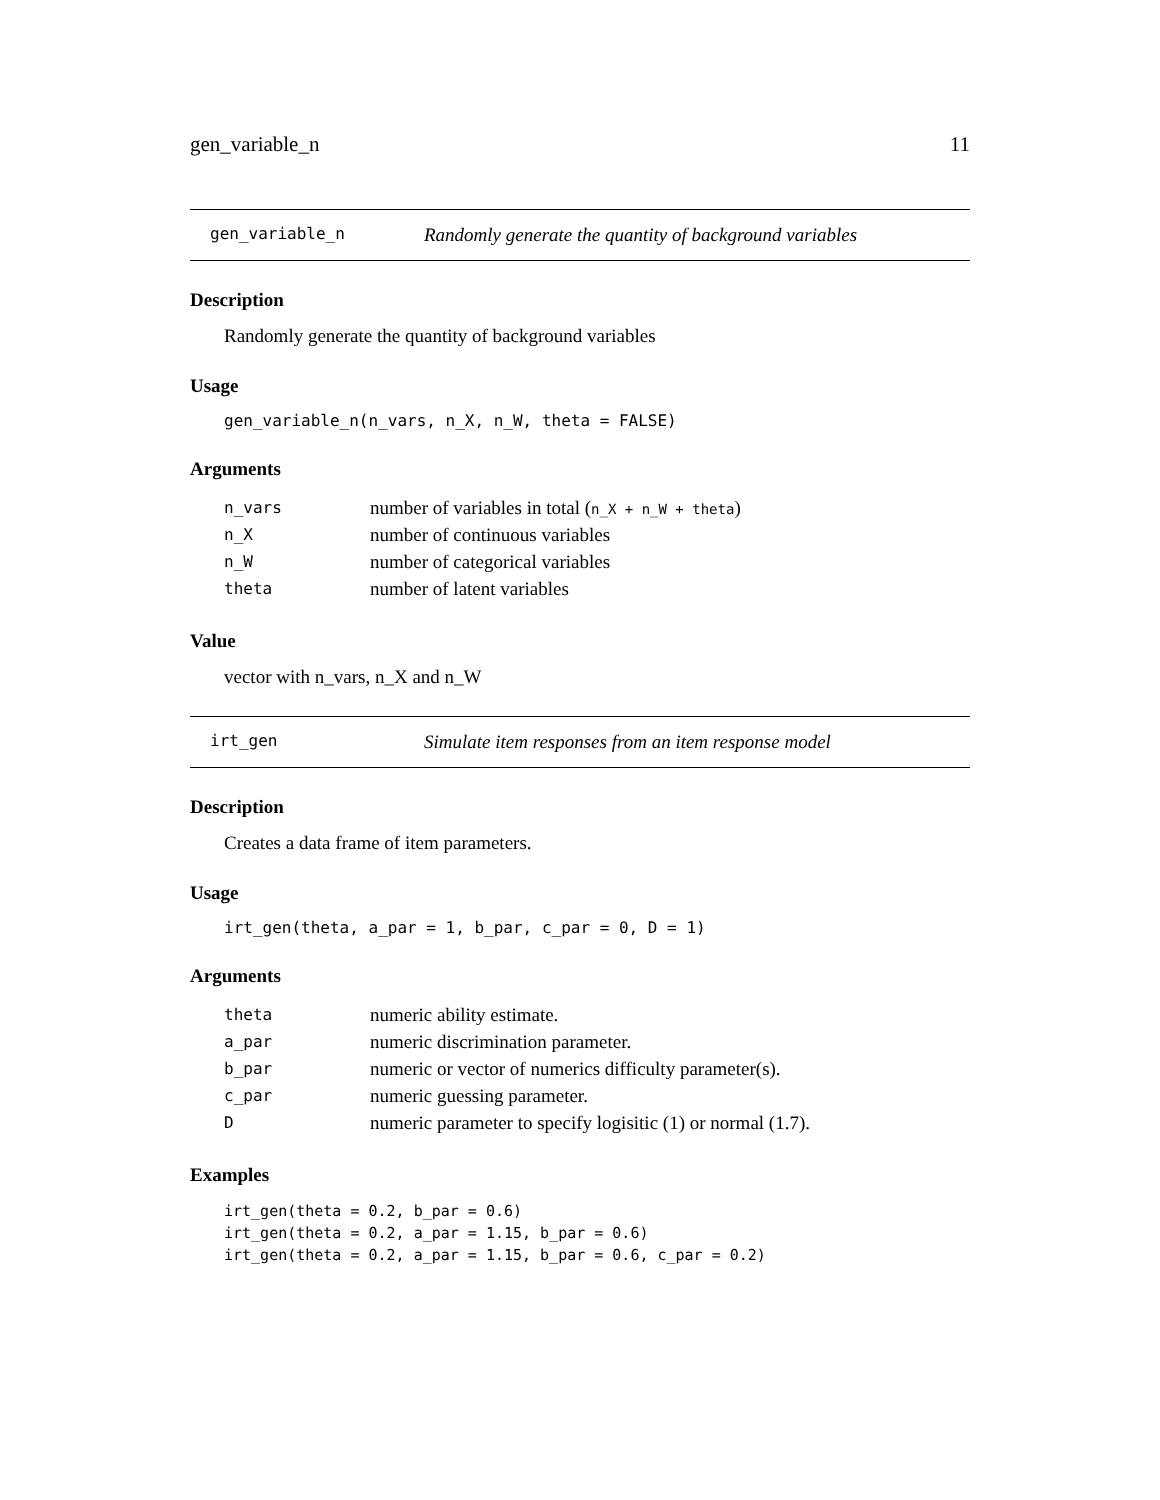gen_variable_n 11
gen_variable_n Randomly generate the quantity of background variables
Description
Randomly generate the quantity of background variables
Usage
gen_variable_n(n_vars, n_X, n_W, theta = FALSE)
Arguments
| n_vars | number of variables in total ( n_X + n_W + theta ) |
| n_X | number of continuous variables |
| n_W | number of categorical variables |
| theta | number of latent variables |
Value
vector with n_vars, n_X and n_W
irt_gen Simulate item responses from an item response model
Description
Creates a data frame of item parameters.
Usage
irt_gen(theta, a_par = 1, b_par, c_par = 0, D = 1)
Arguments
| theta | numeric ability estimate. |
| a_par | numeric discrimination parameter. |
| b_par | numeric or vector of numerics difficulty parameter(s). |
| c_par | numeric guessing parameter. |
| D | numeric parameter to specify logisitic (1) or normal (1.7). |
Examples
irt_gen(theta = 0.2, b_par = 0.6)
irt_gen(theta = 0.2, a_par = 1.15, b_par = 0.6)
irt_gen(theta = 0.2, a_par = 1.15, b_par = 0.6, c_par = 0.2)